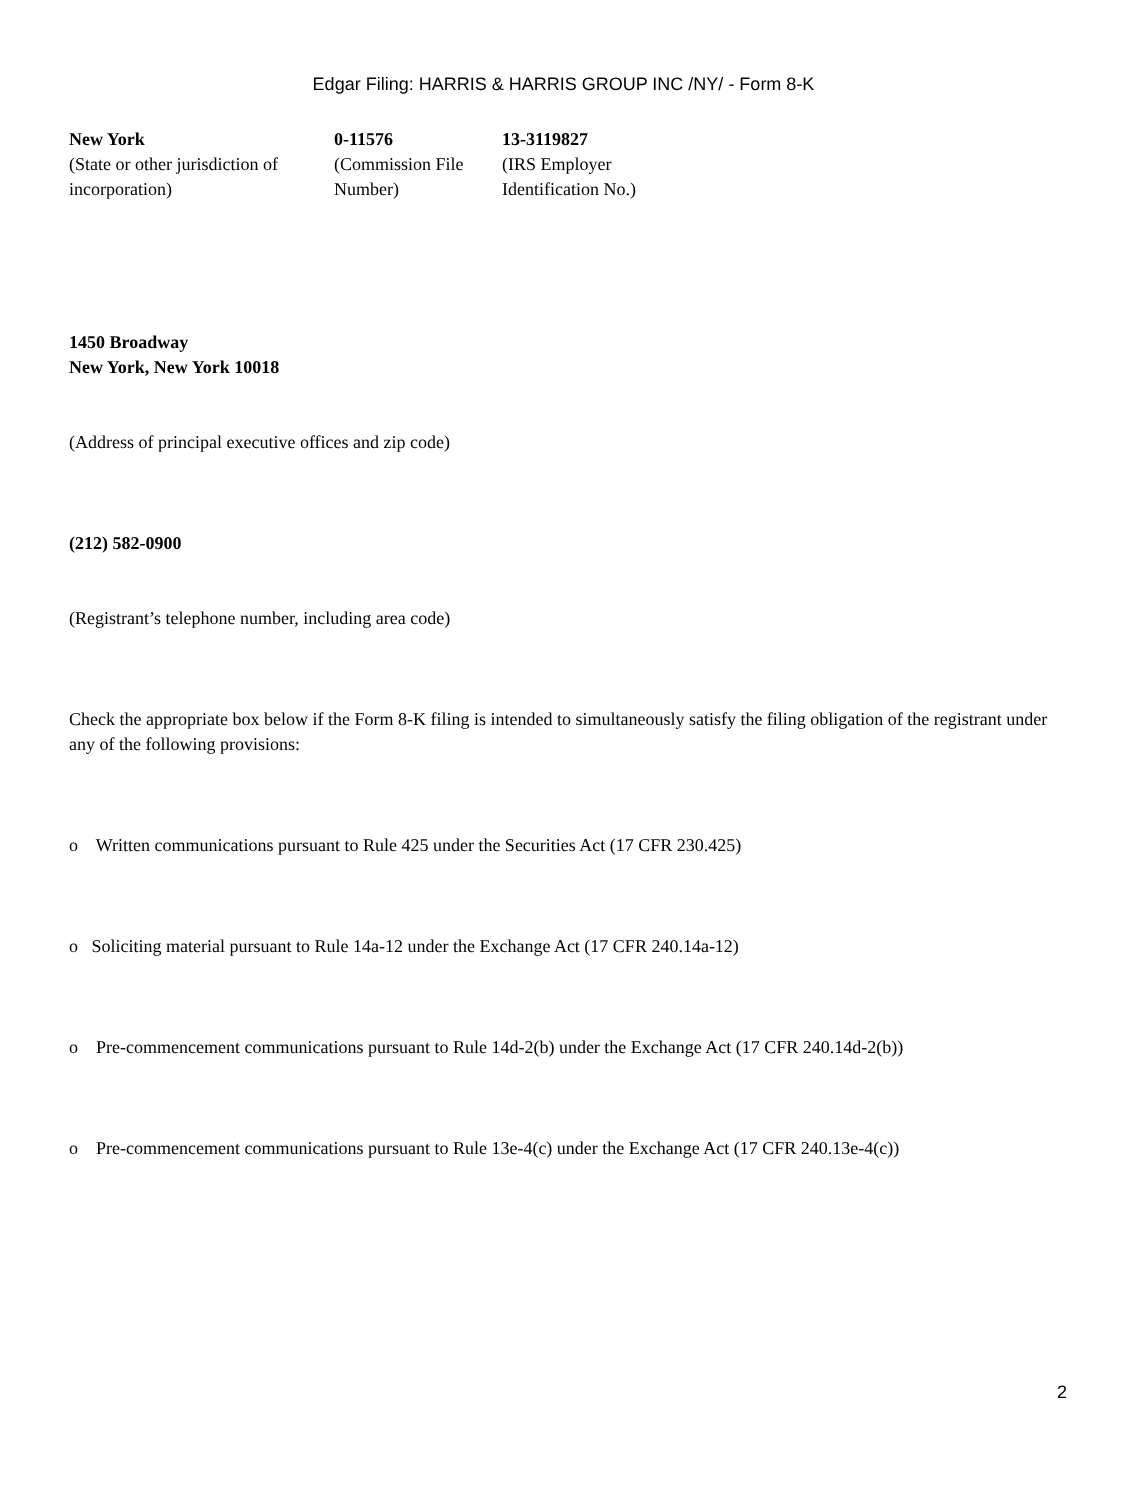Edgar Filing: HARRIS & HARRIS GROUP INC /NY/ - Form 8-K
| New York (State or other jurisdiction of incorporation) | 0-11576 (Commission File Number) | 13-3119827 (IRS Employer Identification No.) |
1450 Broadway
New York, New York 10018
(Address of principal executive offices and zip code)
(212) 582-0900
(Registrant’s telephone number, including area code)
Check the appropriate box below if the Form 8-K filing is intended to simultaneously satisfy the filing obligation of the registrant under any of the following provisions:
o Written communications pursuant to Rule 425 under the Securities Act (17 CFR 230.425)
o Soliciting material pursuant to Rule 14a-12 under the Exchange Act (17 CFR 240.14a-12)
o Pre-commencement communications pursuant to Rule 14d-2(b) under the Exchange Act (17 CFR 240.14d-2(b))
o Pre-commencement communications pursuant to Rule 13e-4(c) under the Exchange Act (17 CFR 240.13e-4(c))
2